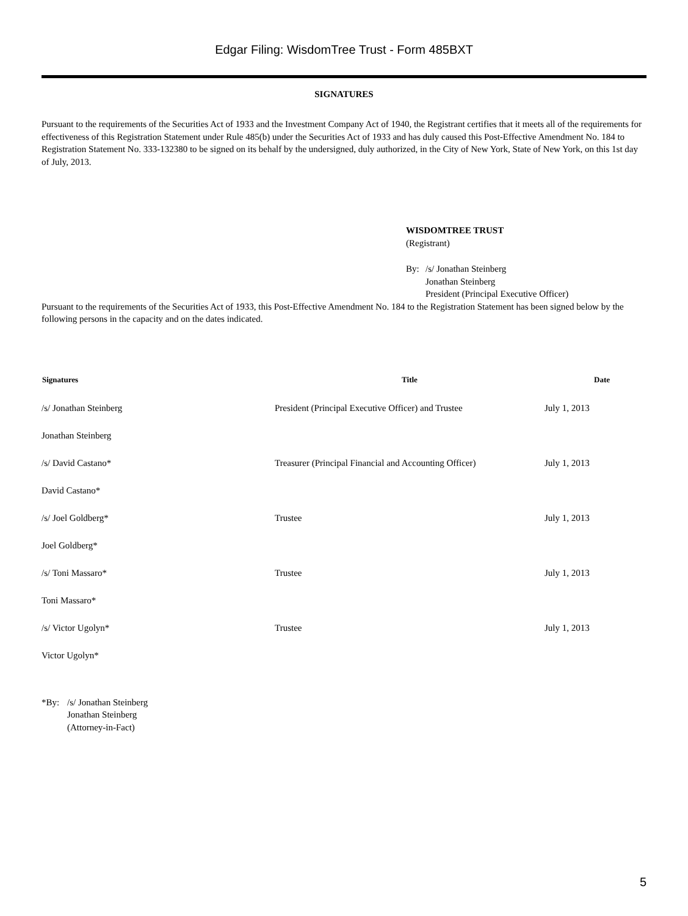Edgar Filing: WisdomTree Trust - Form 485BXT
SIGNATURES
Pursuant to the requirements of the Securities Act of 1933 and the Investment Company Act of 1940, the Registrant certifies that it meets all of the requirements for effectiveness of this Registration Statement under Rule 485(b) under the Securities Act of 1933 and has duly caused this Post-Effective Amendment No. 184 to Registration Statement No. 333-132380 to be signed on its behalf by the undersigned, duly authorized, in the City of New York, State of New York, on this 1st day of July, 2013.
WISDOMTREE TRUST
(Registrant)
By: /s/ Jonathan Steinberg
Jonathan Steinberg
President (Principal Executive Officer)
Pursuant to the requirements of the Securities Act of 1933, this Post-Effective Amendment No. 184 to the Registration Statement has been signed below by the following persons in the capacity and on the dates indicated.
| Signatures | Title | Date |
| --- | --- | --- |
| /s/ Jonathan Steinberg | President (Principal Executive Officer) and Trustee | July 1, 2013 |
| Jonathan Steinberg | | |
| /s/ David Castano* | Treasurer (Principal Financial and Accounting Officer) | July 1, 2013 |
| David Castano* | | |
| /s/ Joel Goldberg* | Trustee | July 1, 2013 |
| Joel Goldberg* | | |
| /s/ Toni Massaro* | Trustee | July 1, 2013 |
| Toni Massaro* | | |
| /s/ Victor Ugolyn* | Trustee | July 1, 2013 |
| Victor Ugolyn* | | |
*By: /s/ Jonathan Steinberg
Jonathan Steinberg
(Attorney-in-Fact)
5